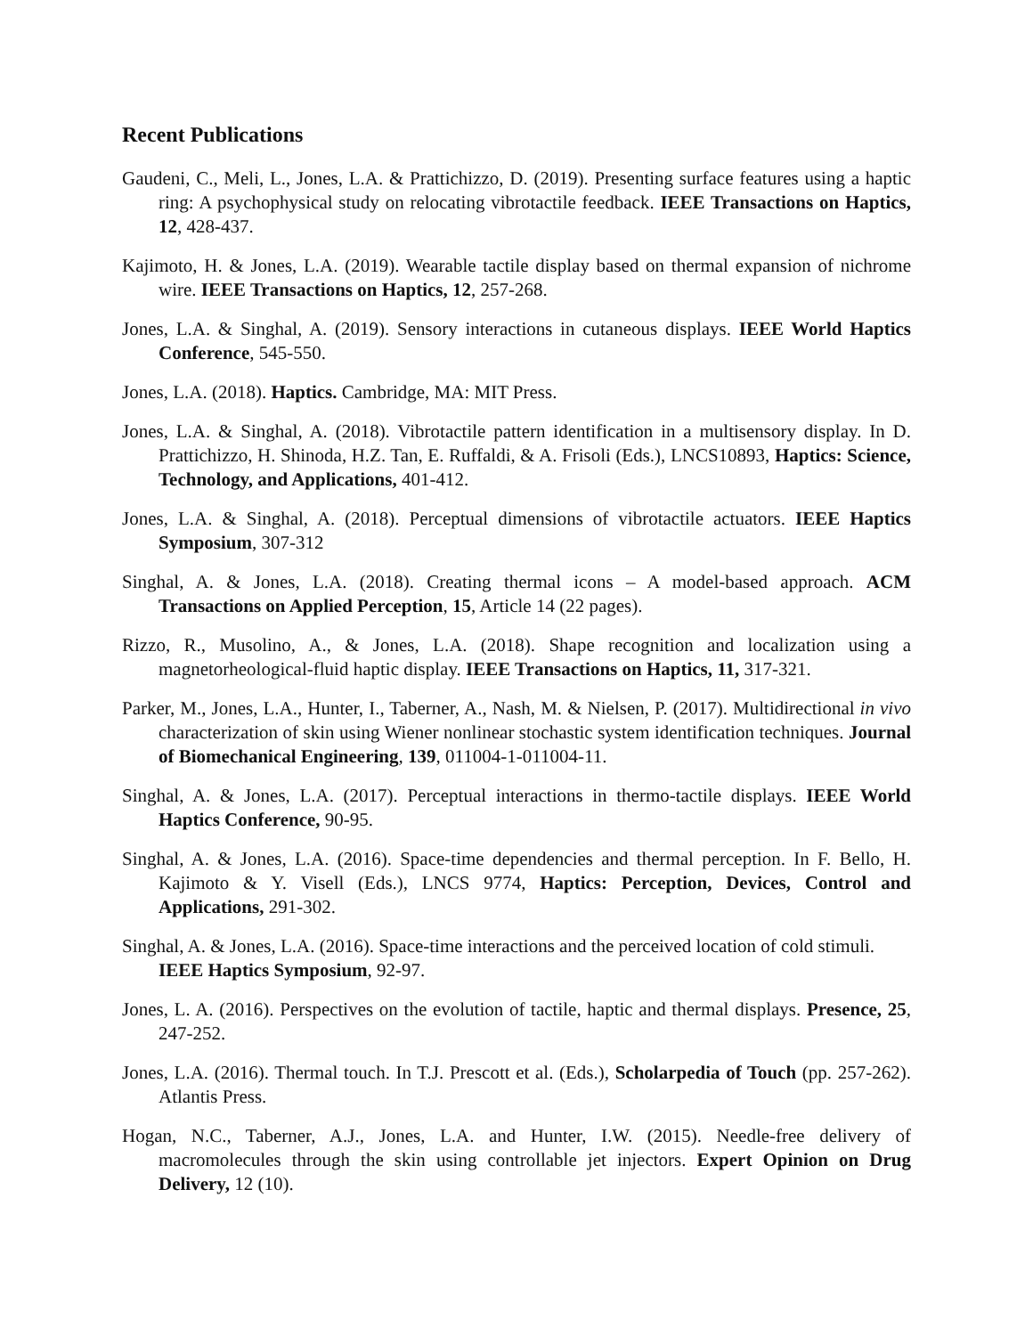Recent Publications
Gaudeni, C., Meli, L., Jones, L.A. & Prattichizzo, D. (2019). Presenting surface features using a haptic ring: A psychophysical study on relocating vibrotactile feedback. IEEE Transactions on Haptics, 12, 428-437.
Kajimoto, H. & Jones, L.A. (2019). Wearable tactile display based on thermal expansion of nichrome wire. IEEE Transactions on Haptics, 12, 257-268.
Jones, L.A. & Singhal, A. (2019). Sensory interactions in cutaneous displays. IEEE World Haptics Conference, 545-550.
Jones, L.A. (2018). Haptics. Cambridge, MA: MIT Press.
Jones, L.A. & Singhal, A. (2018). Vibrotactile pattern identification in a multisensory display. In D. Prattichizzo, H. Shinoda, H.Z. Tan, E. Ruffaldi, & A. Frisoli (Eds.), LNCS10893, Haptics: Science, Technology, and Applications, 401-412.
Jones, L.A. & Singhal, A. (2018). Perceptual dimensions of vibrotactile actuators. IEEE Haptics Symposium, 307-312
Singhal, A. & Jones, L.A. (2018). Creating thermal icons – A model-based approach. ACM Transactions on Applied Perception, 15, Article 14 (22 pages).
Rizzo, R., Musolino, A., & Jones, L.A. (2018). Shape recognition and localization using a magnetorheological-fluid haptic display. IEEE Transactions on Haptics, 11, 317-321.
Parker, M., Jones, L.A., Hunter, I., Taberner, A., Nash, M. & Nielsen, P. (2017). Multidirectional in vivo characterization of skin using Wiener nonlinear stochastic system identification techniques. Journal of Biomechanical Engineering, 139, 011004-1-011004-11.
Singhal, A. & Jones, L.A. (2017). Perceptual interactions in thermo-tactile displays. IEEE World Haptics Conference, 90-95.
Singhal, A. & Jones, L.A. (2016). Space-time dependencies and thermal perception. In F. Bello, H. Kajimoto & Y. Visell (Eds.), LNCS 9774, Haptics: Perception, Devices, Control and Applications, 291-302.
Singhal, A. & Jones, L.A. (2016). Space-time interactions and the perceived location of cold stimuli. IEEE Haptics Symposium, 92-97.
Jones, L. A. (2016). Perspectives on the evolution of tactile, haptic and thermal displays. Presence, 25, 247-252.
Jones, L.A. (2016). Thermal touch. In T.J. Prescott et al. (Eds.), Scholarpedia of Touch (pp. 257-262). Atlantis Press.
Hogan, N.C., Taberner, A.J., Jones, L.A. and Hunter, I.W. (2015). Needle-free delivery of macromolecules through the skin using controllable jet injectors. Expert Opinion on Drug Delivery, 12 (10).